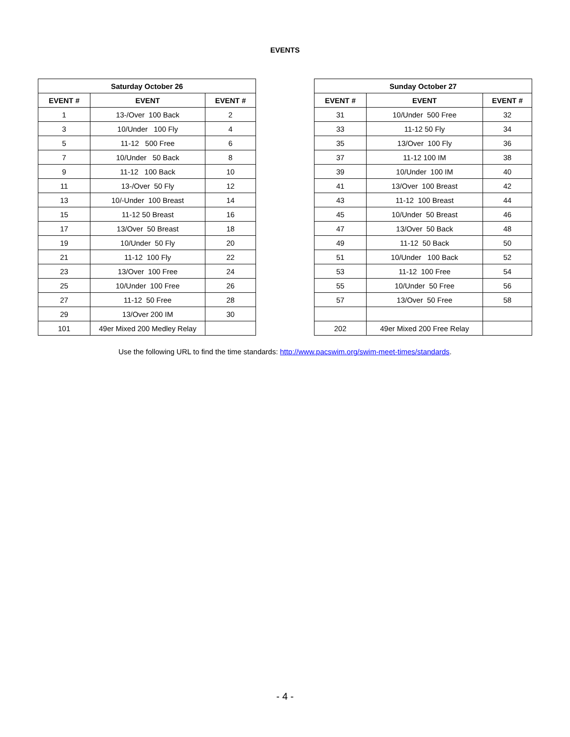EVENTS
| Saturday October 26 | | |
| --- | --- | --- |
| EVENT # | EVENT | EVENT # |
| 1 | 13-/Over 100 Back | 2 |
| 3 | 10/Under 100 Fly | 4 |
| 5 | 11-12 500 Free | 6 |
| 7 | 10/Under 50 Back | 8 |
| 9 | 11-12 100 Back | 10 |
| 11 | 13-/Over 50 Fly | 12 |
| 13 | 10/-Under 100 Breast | 14 |
| 15 | 11-12 50 Breast | 16 |
| 17 | 13/Over 50 Breast | 18 |
| 19 | 10/Under 50 Fly | 20 |
| 21 | 11-12 100 Fly | 22 |
| 23 | 13/Over 100 Free | 24 |
| 25 | 10/Under 100 Free | 26 |
| 27 | 11-12 50 Free | 28 |
| 29 | 13/Over 200 IM | 30 |
| 101 | 49er Mixed 200 Medley Relay | |
| Sunday October 27 | | |
| --- | --- | --- |
| EVENT # | EVENT | EVENT # |
| 31 | 10/Under 500 Free | 32 |
| 33 | 11-12 50 Fly | 34 |
| 35 | 13/Over 100 Fly | 36 |
| 37 | 11-12 100 IM | 38 |
| 39 | 10/Under 100 IM | 40 |
| 41 | 13/Over 100 Breast | 42 |
| 43 | 11-12 100 Breast | 44 |
| 45 | 10/Under 50 Breast | 46 |
| 47 | 13/Over 50 Back | 48 |
| 49 | 11-12 50 Back | 50 |
| 51 | 10/Under 100 Back | 52 |
| 53 | 11-12 100 Free | 54 |
| 55 | 10/Under 50 Free | 56 |
| 57 | 13/Over 50 Free | 58 |
| 202 | 49er Mixed 200 Free Relay | |
Use the following URL to find the time standards: http://www.pacswim.org/swim-meet-times/standards.
- 4 -